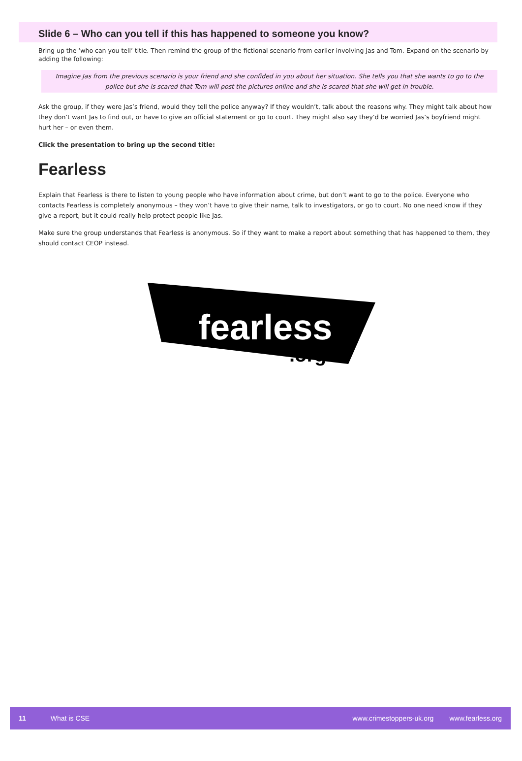Slide 6 – Who can you tell if this has happened to someone you know?
Bring up the ‘who can you tell’ title. Then remind the group of the fictional scenario from earlier involving Jas and Tom. Expand on the scenario by adding the following:
Imagine Jas from the previous scenario is your friend and she confided in you about her situation. She tells you that she wants to go to the police but she is scared that Tom will post the pictures online and she is scared that she will get in trouble.
Ask the group, if they were Jas’s friend, would they tell the police anyway? If they wouldn’t, talk about the reasons why. They might talk about how they don’t want Jas to find out, or have to give an official statement or go to court. They might also say they’d be worried Jas’s boyfriend might hurt her – or even them.
Click the presentation to bring up the second title:
Fearless
Explain that Fearless is there to listen to young people who have information about crime, but don’t want to go to the police. Everyone who contacts Fearless is completely anonymous – they won’t have to give their name, talk to investigators, or go to court. No one need know if they give a report, but it could really help protect people like Jas.
Make sure the group understands that Fearless is anonymous. So if they want to make a report about something that has happened to them, they should contact CEOP instead.
fearless
.org
11 What is CSE www.crimestoppers-uk.org www.fearless.org